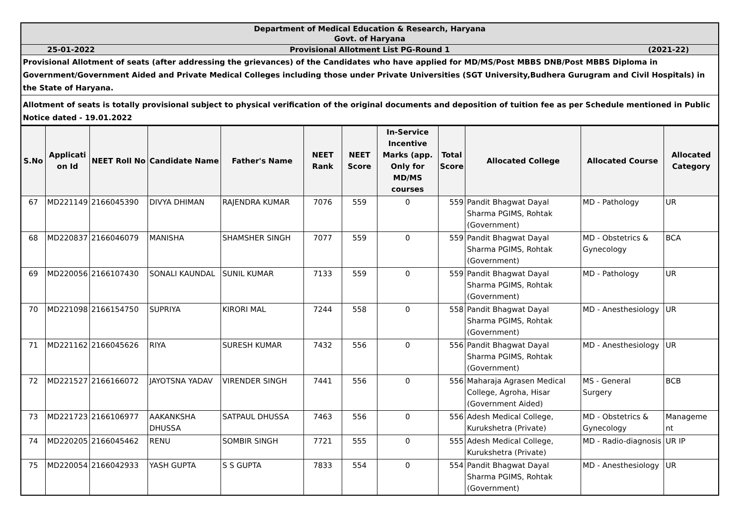| Department of Medical Education & Research, Haryana Govt. of Haryana |
| 25-01-2022 Provisional Allotment List PG-Round 1 (2021-22) |
| Provisional Allotment of seats (after addressing the grievances) of the Candidates who have applied for MD/MS/Post MBBS DNB/Post MBBS Diploma in Government/Government Aided and Private Medical Colleges including those under Private Universities (SGT University,Budhera Gurugram and Civil Hospitals) in the State of Haryana. |
| Allotment of seats is totally provisional subject to physical verification of the original documents and deposition of tuition fee as per Schedule mentioned in Public Notice dated - 19.01.2022 |
| S.No | Applicati on Id | NEET Roll No | Candidate Name | Father's Name | NEET Rank | NEET Score | In-Service Incentive Marks (app. Only for MD/MS courses | Total Score | Allocated College | Allocated Course | Allocated Category |
| --- | --- | --- | --- | --- | --- | --- | --- | --- | --- | --- | --- |
| 67 | MD221149 | 2166045390 | DIVYA DHIMAN | RAJENDRA KUMAR | 7076 | 559 | 0 | 559 | Pandit Bhagwat Dayal Sharma PGIMS, Rohtak (Government) | MD - Pathology | UR |
| 68 | MD220837 | 2166046079 | MANISHA | SHAMSHER SINGH | 7077 | 559 | 0 | 559 | Pandit Bhagwat Dayal Sharma PGIMS, Rohtak (Government) | MD - Obstetrics & Gynecology | BCA |
| 69 | MD220056 | 2166107430 | SONALI KAUNDAL | SUNIL KUMAR | 7133 | 559 | 0 | 559 | Pandit Bhagwat Dayal Sharma PGIMS, Rohtak (Government) | MD - Pathology | UR |
| 70 | MD221098 | 2166154750 | SUPRIYA | KIRORI MAL | 7244 | 558 | 0 | 558 | Pandit Bhagwat Dayal Sharma PGIMS, Rohtak (Government) | MD - Anesthesiology | UR |
| 71 | MD221162 | 2166045626 | RIYA | SURESH KUMAR | 7432 | 556 | 0 | 556 | Pandit Bhagwat Dayal Sharma PGIMS, Rohtak (Government) | MD - Anesthesiology | UR |
| 72 | MD221527 | 2166166072 | JAYOTSNA YADAV | VIRENDER SINGH | 7441 | 556 | 0 | 556 | Maharaja Agrasen Medical College, Agroha, Hisar (Government Aided) | MS - General Surgery | BCB |
| 73 | MD221723 | 2166106977 | AAKANKSHA DHUSSA | SATPAUL DHUSSA | 7463 | 556 | 0 | 556 | Adesh Medical College, Kurukshetra (Private) | MD - Obstetrics & Gynecology | Manageme nt |
| 74 | MD220205 | 2166045462 | RENU | SOMBIR SINGH | 7721 | 555 | 0 | 555 | Adesh Medical College, Kurukshetra (Private) | MD - Radio-diagnosis | UR IP |
| 75 | MD220054 | 2166042933 | YASH GUPTA | S S GUPTA | 7833 | 554 | 0 | 554 | Pandit Bhagwat Dayal Sharma PGIMS, Rohtak (Government) | MD - Anesthesiology | UR |